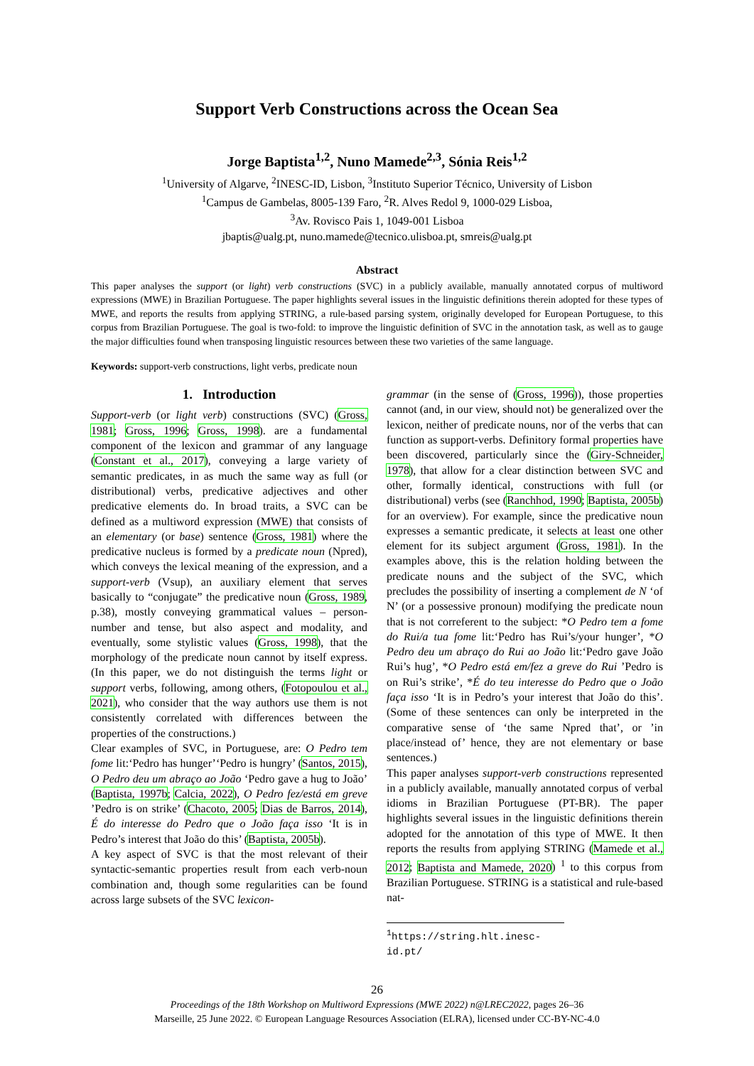Support Verb Constructions across the Ocean Sea
Jorge Baptista<sup>1,2</sup>, Nuno Mamede<sup>2,3</sup>, Sónia Reis<sup>1,2</sup>
<sup>1</sup> University of Algarve, <sup>2</sup>INESC-ID, Lisbon, <sup>3</sup>Instituto Superior Técnico, University of Lisbon
<sup>1</sup> Campus de Gambelas, 8005-139 Faro, <sup>2</sup>R. Alves Redol 9, 1000-029 Lisboa,
<sup>3</sup> Av. Rovisco Pais 1, 1049-001 Lisboa
jbaptis@ualg.pt, nuno.mamede@tecnico.ulisboa.pt, smreis@ualg.pt
Abstract
This paper analyses the support (or light) verb constructions (SVC) in a publicly available, manually annotated corpus of multiword expressions (MWE) in Brazilian Portuguese. The paper highlights several issues in the linguistic definitions therein adopted for these types of MWE, and reports the results from applying STRING, a rule-based parsing system, originally developed for European Portuguese, to this corpus from Brazilian Portuguese. The goal is two-fold: to improve the linguistic definition of SVC in the annotation task, as well as to gauge the major difficulties found when transposing linguistic resources between these two varieties of the same language.
Keywords: support-verb constructions, light verbs, predicate noun
1. Introduction
Support-verb (or light verb) constructions (SVC) (Gross, 1981; Gross, 1996; Gross, 1998). are a fundamental component of the lexicon and grammar of any language (Constant et al., 2017), conveying a large variety of semantic predicates, in as much the same way as full (or distributional) verbs, predicative adjectives and other predicative elements do. In broad traits, a SVC can be defined as a multiword expression (MWE) that consists of an elementary (or base) sentence (Gross, 1981) where the predicative nucleus is formed by a predicate noun (Npred), which conveys the lexical meaning of the expression, and a support-verb (Vsup), an auxiliary element that serves basically to “conjugate” the predicative noun (Gross, 1989, p.38), mostly conveying grammatical values – person-number and tense, but also aspect and modality, and eventually, some stylistic values (Gross, 1998), that the morphology of the predicate noun cannot by itself express. (In this paper, we do not distinguish the terms light or support verbs, following, among others, (Fotopoulou et al., 2021), who consider that the way authors use them is not consistently correlated with differences between the properties of the constructions.)
Clear examples of SVC, in Portuguese, are: O Pedro tem fome lit:‘Pedro has hunger’‘Pedro is hungry’ (Santos, 2015), O Pedro deu um abraço ao João ‘Pedro gave a hug to João’ (Baptista, 1997b; Calcia, 2022), O Pedro fez/está em greve ’Pedro is on strike’ (Chacoto, 2005; Dias de Barros, 2014), É do interesse do Pedro que o João faça isso ‘It is in Pedro’s interest that João do this’ (Baptista, 2005b).
A key aspect of SVC is that the most relevant of their syntactic-semantic properties result from each verb-noun combination and, though some regularities can be found across large subsets of the SVC lexicon-
grammar (in the sense of (Gross, 1996)), those properties cannot (and, in our view, should not) be generalized over the lexicon, neither of predicate nouns, nor of the verbs that can function as support-verbs. Definitory formal properties have been discovered, particularly since the (Giry-Schneider, 1978), that allow for a clear distinction between SVC and other, formally identical, constructions with full (or distributional) verbs (see (Ranchhod, 1990; Baptista, 2005b) for an overview). For example, since the predicative noun expresses a semantic predicate, it selects at least one other element for its subject argument (Gross, 1981). In the examples above, this is the relation holding between the predicate nouns and the subject of the SVC, which precludes the possibility of inserting a complement de N ‘of N’ (or a possessive pronoun) modifying the predicate noun that is not correferent to the subject: *O Pedro tem a fome do Rui/a tua fome lit:‘Pedro has Rui’s/your hunger’, *O Pedro deu um abraço do Rui ao João lit:‘Pedro gave João Rui’s hug’, *O Pedro está em/fez a greve do Rui ’Pedro is on Rui’s strike’, *É do teu interesse do Pedro que o João faça isso ‘It is in Pedro’s your interest that João do this’. (Some of these sentences can only be interpreted in the comparative sense of ‘the same Npred that’, or ’in place/instead of’ hence, they are not elementary or base sentences.)
This paper analyses support-verb constructions represented in a publicly available, manually annotated corpus of verbal idioms in Brazilian Portuguese (PT-BR). The paper highlights several issues in the linguistic definitions therein adopted for the annotation of this type of MWE. It then reports the results from applying STRING (Mamede et al., 2012; Baptista and Mamede, 2020) <sup>1</sup> to this corpus from Brazilian Portuguese. STRING is a statistical and rule-based nat-
<sup>1</sup> https://string.hlt.inesc-id.pt/
26
Proceedings of the 18th Workshop on Multiword Expressions (MWE 2022) n@LREC2022, pages 26–36
Marseille, 25 June 2022. © European Language Resources Association (ELRA), licensed under CC-BY-NC-4.0